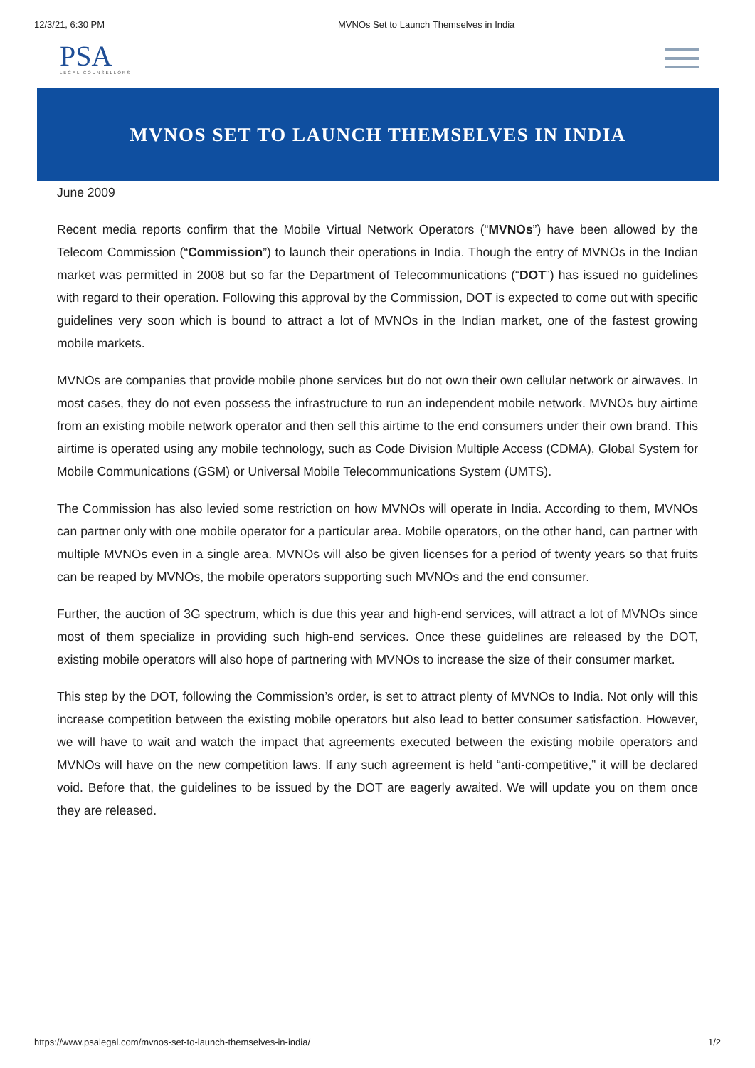12/3/21, 6:30 PM MVNOs Set to Launch Themselves in India
PSA
LEGAL COUNSELLORS
MVNOS SET TO LAUNCH THEMSELVES IN INDIA
June 2009
Recent media reports confirm that the Mobile Virtual Network Operators (“MVNOs”) have been allowed by the Telecom Commission (“Commission”) to launch their operations in India. Though the entry of MVNOs in the Indian market was permitted in 2008 but so far the Department of Telecommunications (“DOT”) has issued no guidelines with regard to their operation. Following this approval by the Commission, DOT is expected to come out with specific guidelines very soon which is bound to attract a lot of MVNOs in the Indian market, one of the fastest growing mobile markets.
MVNOs are companies that provide mobile phone services but do not own their own cellular network or airwaves. In most cases, they do not even possess the infrastructure to run an independent mobile network. MVNOs buy airtime from an existing mobile network operator and then sell this airtime to the end consumers under their own brand. This airtime is operated using any mobile technology, such as Code Division Multiple Access (CDMA), Global System for Mobile Communications (GSM) or Universal Mobile Telecommunications System (UMTS).
The Commission has also levied some restriction on how MVNOs will operate in India. According to them, MVNOs can partner only with one mobile operator for a particular area. Mobile operators, on the other hand, can partner with multiple MVNOs even in a single area. MVNOs will also be given licenses for a period of twenty years so that fruits can be reaped by MVNOs, the mobile operators supporting such MVNOs and the end consumer.
Further, the auction of 3G spectrum, which is due this year and high-end services, will attract a lot of MVNOs since most of them specialize in providing such high-end services. Once these guidelines are released by the DOT, existing mobile operators will also hope of partnering with MVNOs to increase the size of their consumer market.
This step by the DOT, following the Commission’s order, is set to attract plenty of MVNOs to India. Not only will this increase competition between the existing mobile operators but also lead to better consumer satisfaction. However, we will have to wait and watch the impact that agreements executed between the existing mobile operators and MVNOs will have on the new competition laws. If any such agreement is held “anti-competitive,” it will be declared void. Before that, the guidelines to be issued by the DOT are eagerly awaited. We will update you on them once they are released.
https://www.psalegal.com/mvnos-set-to-launch-themselves-in-india/ 1/2